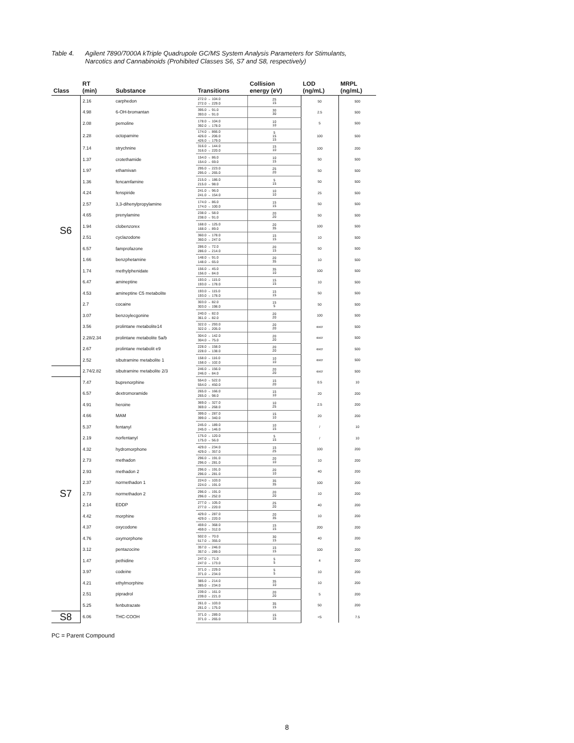Table 4. Agilent 7890/7000A kTriple Quadrupole GC/MS System Analysis Parameters for Stimulants,
Narcotics and Cannabinoids (Prohibited Classes S6, S7 and S8, respectively)
| Class | RT (min) | Substance | Transitions | Collision energy (eV) | LOD (ng/mL) | MRPL (ng/mL) |
| --- | --- | --- | --- | --- | --- | --- |
| S6 | 2.16 | carphedon | 272.0 → 104.0 272.0 → 229.0 | 25 15 | 50 | 500 |
| | 4.98 | 6-OH-bromantan | 395.0 → 91.0 393.0 → 91.0 | 30 30 | 2.5 | 500 |
| | 2.08 | pemoline | 178.0 → 104.0 392.0 → 178.0 | 10 10 | 5 | 500 |
| | 2.28 | octopamine | 174.0 → 866.0 426.0 → 206.0 426.0 → 179.0 | 5 15 15 | 100 | 500 |
| | 7.14 | strychnine | 316.0 → 144.0 316.0 → 220.0 | 15 10 | 100 | 200 |
| | 1.37 | crotethamide | 154.0 → 86.0 154.0 → 69.0 | 10 15 | 50 | 500 |
| | 1.97 | ethamivan | 295.0 → 223.0 295.0 → 265.0 | 25 20 | 50 | 500 |
| | 1.36 | fencamfamine | 215.0 → 186.0 215.0 → 98.0 | 5 15 | 50 | 500 |
| | 4.24 | fenspiride | 241.0 → 96.0 241.0 → 154.0 | 10 10 | 25 | 500 |
| | 2.57 | 3,3-dihenylpropylamine | 174.0 → 86.0 174.0 → 100.0 | 15 15 | 50 | 500 |
| | 4.65 | prenylamine | 238.0 → 58.0 238.0 → 91.0 | 20 20 | 50 | 500 |
| | 1.94 | clobenzorex | 168.0 → 125.0 168.0 → 89.0 | 20 35 | 100 | 500 |
| | 2.51 | cyclazodone | 360.0 → 178.0 360.0 → 247.0 | 15 15 | 10 | 500 |
| | 6.57 | famprofazone | 286.0 → 72.0 286.0 → 214.0 | 20 15 | 50 | 500 |
| | 1.66 | benzphetamine | 148.0 → 91.0 148.0 → 65.0 | 20 35 | 10 | 500 |
| | 1.74 | methylphenidate | 156.0 → 45.0 156.0 → 84.0 | 35 10 | 100 | 500 |
| | 6.47 | amineptine | 193.0 → 115.0 193.0 → 178.0 | 15 15 | 10 | 500 |
| | 4.53 | amineptine C5 metabolite | 193.0 → 115.0 193.0 → 178.0 | 15 15 | 50 | 500 |
| | 2.7 | cocaine | 303.0 → 82.0 303.0 → 198.0 | 15 5 | 50 | 500 |
| | 3.07 | benzoylecgonine | 240.0 → 82.0 361.0 → 82.0 | 20 20 | 100 | 500 |
| | 3.56 | prolintane metabolite14 | 322.0 → 293.0 322.0 → 205.0 | 20 20 | excr | 500 |
| | 2.28/2.34 | prolintane metabolite 5a/b | 304.0 → 142.0 304.0 → 75.0 | 20 20 | excr | 500 |
| | 2.67 | prolintane metabolit e9 | 228.0 → 158.0 228.0 → 138.0 | 20 20 | excr | 500 |
| | 2.52 | sibutramine metabolite 1 | 158.0 → 116.0 158.0 → 102.0 | 10 10 | excr | 500 |
| | 2.74/2.82 | sibutramine metabolite 2/3 | 246.0 → 156.0 246.0 → 84.0 | 20 20 | excr | 500 |
| S7 | 7.47 | buprenorphine | 554.0 → 522.0 554.0 → 450.0 | 15 20 | 0.5 | 10 |
| | 6.57 | dextromoramide | 265.0 → 166.0 265.0 → 98.0 | 15 10 | 20 | 200 |
| | 4.91 | heroine | 369.0 → 327.0 369.0 → 268.0 | 10 25 | 2.5 | 200 |
| | 4.66 | MAM | 399.0 → 287.0 399.0 → 340.0 | 15 10 | 20 | 200 |
| | 5.37 | fentanyl | 245.0 → 189.0 245.0 → 146.0 | 10 15 | / | 10 |
| | 2.19 | norfentanyl | 175.0 → 120.0 175.0 → 56.0 | 5 15 | / | 10 |
| | 4.32 | hydromorphone | 429.0 → 234.0 429.0 → 357.0 | 15 25 | 100 | 200 |
| | 2.73 | methadon | 296.0 → 191.0 296.0 → 281.0 | 20 10 | 10 | 200 |
| | 2.93 | methadon 2 | 296.0 → 191.0 296.0 → 281.0 | 20 10 | 40 | 200 |
| | 2.37 | normethadon 1 | 224.0 → 103.0 224.0 → 191.0 | 35 35 | 100 | 200 |
| | 2.73 | normethadon 2 | 296.0 → 191.0 296.0 → 252.0 | 20 20 | 10 | 200 |
| | 2.14 | EDDP | 277.0 → 105.0 277.0 → 220.0 | 25 20 | 40 | 200 |
| | 4.42 | morphine | 429.0 → 287.0 429.0 → 220.0 | 20 35 | 10 | 200 |
| | 4.37 | oxycodone | 459.0 → 368.0 459.0 → 312.0 | 15 15 | 200 | 200 |
| | 4.76 | oxymorphone | 502.0 → 70.0 517.0 → 355.0 | 30 15 | 40 | 200 |
| | 3.12 | pentazocine | 357.0 → 246.0 357.0 → 289.0 | 15 15 | 100 | 200 |
| | 1.47 | pethidine | 247.0 → 71.0 247.0 → 173.0 | 5 5 | 4 | 200 |
| | 3.97 | codeine | 371.0 → 229.0 371.0 → 234.0 | 5 5 | 10 | 200 |
| | 4.21 | ethylmorphine | 385.0 → 214.0 385.0 → 234.0 | 35 10 | 10 | 200 |
| | 2.51 | pipradrol | 239.0 → 161.0 239.0 → 221.0 | 20 20 | 5 | 200 |
| | 5.25 | fenbutrazate | 261.0 → 103.0 261.0 → 175.0 | 35 15 | 50 | 200 |
| S8 | 6.06 | THC-COOH | 371.0 → 289.0 371.0 → 265.0 | 15 15 | <5 | 7.5 |
PC = Parent Compound
8